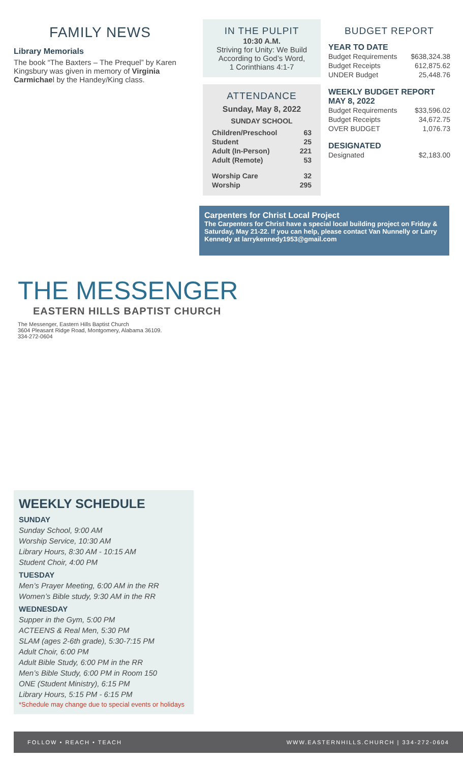FAMILY NEWS
Library Memorials
The book “The Baxters – The Prequel” by Karen Kingsbury was given in memory of Virginia Carmichael by the Handey/King class.
IN THE PULPIT
10:30 A.M.
Striving for Unity: We Build According to God’s Word,
1 Corinthians 4:1-7
ATTENDANCE
Sunday, May 8, 2022
SUNDAY SCHOOL
| Children/Preschool | 63 |
| Student | 25 |
| Adult (In-Person) | 221 |
| Adult (Remote) | 53 |
| Worship Care | 32 |
| Worship | 295 |
BUDGET REPORT
YEAR TO DATE
| Budget Requirements | $638,324.38 |
| Budget Receipts | 612,875.62 |
| UNDER Budget | 25,448.76 |
WEEKLY BUDGET REPORT
MAY 8, 2022
| Budget Requirements | $33,596.02 |
| Budget Receipts | 34,672.75 |
| OVER BUDGET | 1,076.73 |
DESIGNATED
| Designated | $2,183.00 |
Carpenters for Christ Local Project
The Carpenters for Christ have a special local building project on Friday & Saturday, May 21-22. If you can help, please contact Van Nunnelly or Larry Kennedy at larrykennedy1953@gmail.com
THE MESSENGER
EASTERN HILLS BAPTIST CHURCH
The Messenger, Eastern Hills Baptist Church
3604 Pleasant Ridge Road, Montgomery, Alabama 36109.
334-272-0604
WEEKLY SCHEDULE
SUNDAY
Sunday School, 9:00 AM
Worship Service, 10:30 AM
Library Hours, 8:30 AM - 10:15 AM
Student Choir, 4:00 PM
TUESDAY
Men’s Prayer Meeting, 6:00 AM in the RR
Women’s Bible study, 9:30 AM in the RR
WEDNESDAY
Supper in the Gym, 5:00 PM
ACTEENS & Real Men, 5:30 PM
SLAM (ages 2-6th grade), 5:30-7:15 PM
Adult Choir, 6:00 PM
Adult Bible Study, 6:00 PM in the RR
Men’s Bible Study, 6:00 PM in Room 150
ONE (Student Ministry), 6:15 PM
Library Hours, 5:15 PM - 6:15 PM
*Schedule may change due to special events or holidays
FOLLOW • REACH • TEACH WWW.EASTERNHILLS.CHURCH | 334-272-0604